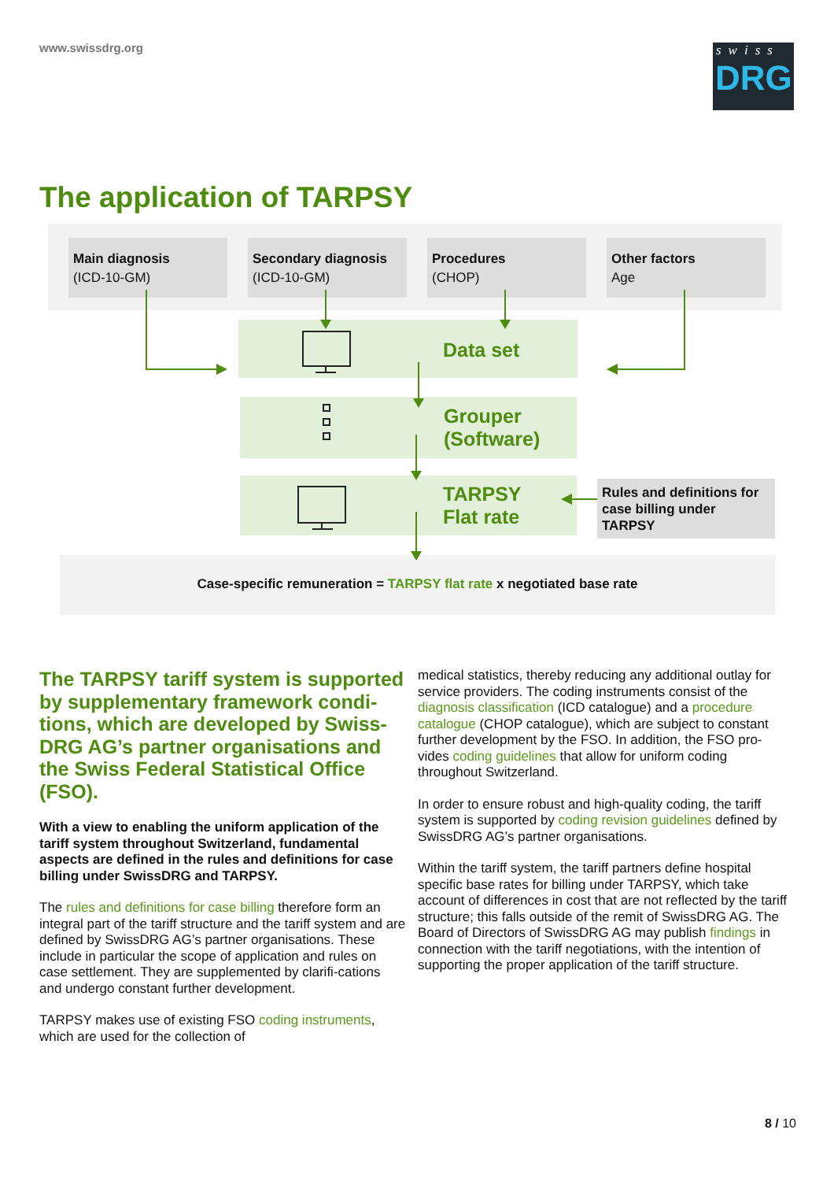www.swissdrg.org
swiss
DRG
The application of TARPSY
Main diagnosis
(ICD-10-GM)
Secondary diagnosis
(ICD-10-GM)
Procedures
(CHOP)
Other factors
Age
Data set
Grouper
(Software)
TARPSY
Flat rate
Rules and definitions for case billing under TARPSY
Case-specific remuneration = TARPSY flat rate x negotiated base rate
The TARPSY tariff system is supported by supplementary framework condi-tions, which are developed by Swiss-DRG AG’s partner organisations and the Swiss Federal Statistical Office (FSO).
With a view to enabling the uniform application of the tariff system throughout Switzerland, fundamental aspects are defined in the rules and definitions for case billing under SwissDRG and TARPSY.
The rules and definitions for case billing therefore form an integral part of the tariff structure and the tariff system and are defined by SwissDRG AG’s partner organisations. These include in particular the scope of application and rules on case settlement. They are supplemented by clarifi-cations and undergo constant further development.
TARPSY makes use of existing FSO coding instruments, which are used for the collection of
medical statistics, thereby reducing any additional outlay for service providers. The coding instruments consist of the diagnosis classification (ICD catalogue) and a procedure catalogue (CHOP catalogue), which are subject to constant further development by the FSO. In addition, the FSO pro-vides coding guidelines that allow for uniform coding throughout Switzerland.
In order to ensure robust and high-quality coding, the tariff system is supported by coding revision guidelines defined by SwissDRG AG’s partner organisations.
Within the tariff system, the tariff partners define hospital specific base rates for billing under TARPSY, which take account of differences in cost that are not reflected by the tariff structure; this falls outside of the remit of SwissDRG AG. The Board of Directors of SwissDRG AG may publish findings in connection with the tariff negotiations, with the intention of supporting the proper application of the tariff structure.
8 / 10